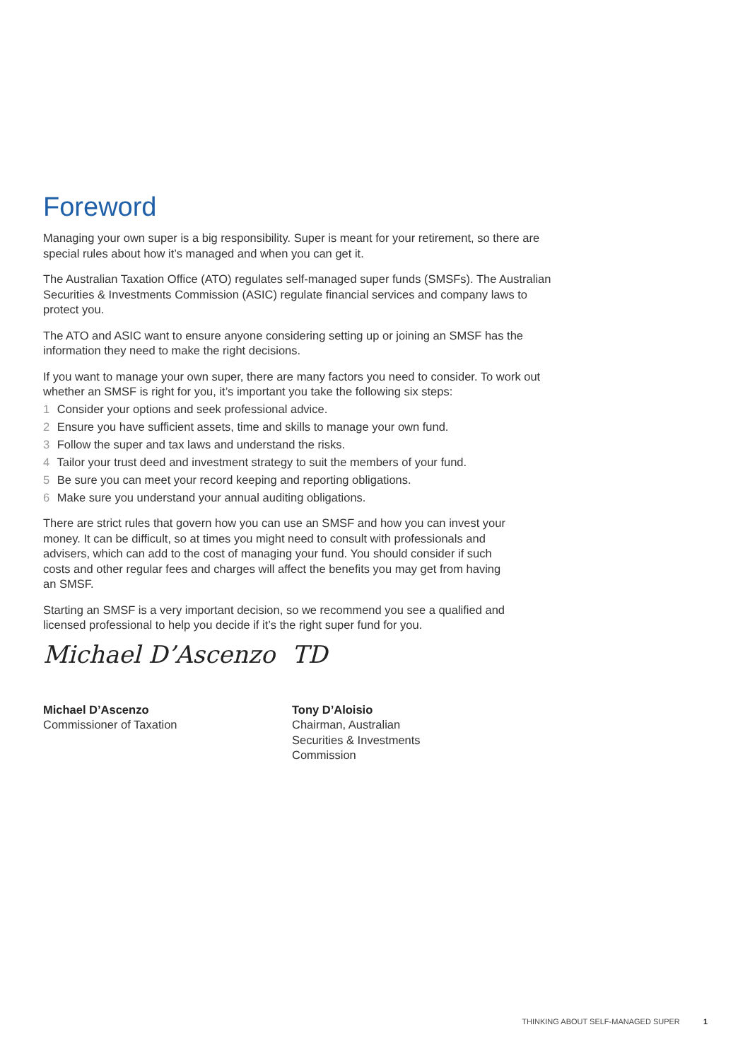Foreword
Managing your own super is a big responsibility. Super is meant for your retirement, so there are special rules about how it’s managed and when you can get it.
The Australian Taxation Office (ATO) regulates self-managed super funds (SMSFs). The Australian Securities & Investments Commission (ASIC) regulate financial services and company laws to protect you.
The ATO and ASIC want to ensure anyone considering setting up or joining an SMSF has the information they need to make the right decisions.
If you want to manage your own super, there are many factors you need to consider. To work out whether an SMSF is right for you, it’s important you take the following six steps:
1 Consider your options and seek professional advice.
2 Ensure you have sufficient assets, time and skills to manage your own fund.
3 Follow the super and tax laws and understand the risks.
4 Tailor your trust deed and investment strategy to suit the members of your fund.
5 Be sure you can meet your record keeping and reporting obligations.
6 Make sure you understand your annual auditing obligations.
There are strict rules that govern how you can use an SMSF and how you can invest your money. It can be difficult, so at times you might need to consult with professionals and advisers, which can add to the cost of managing your fund. You should consider if such costs and other regular fees and charges will affect the benefits you may get from having an SMSF.
Starting an SMSF is a very important decision, so we recommend you see a qualified and licensed professional to help you decide if it’s the right super fund for you.
Michael D’Ascenzo
Michael D’Ascenzo
Commissioner of Taxation
TD
Tony D’Aloisio
Chairman, Australian Securities & Investments Commission
THINKING ABOUT SELF-MANAGED SUPER 1